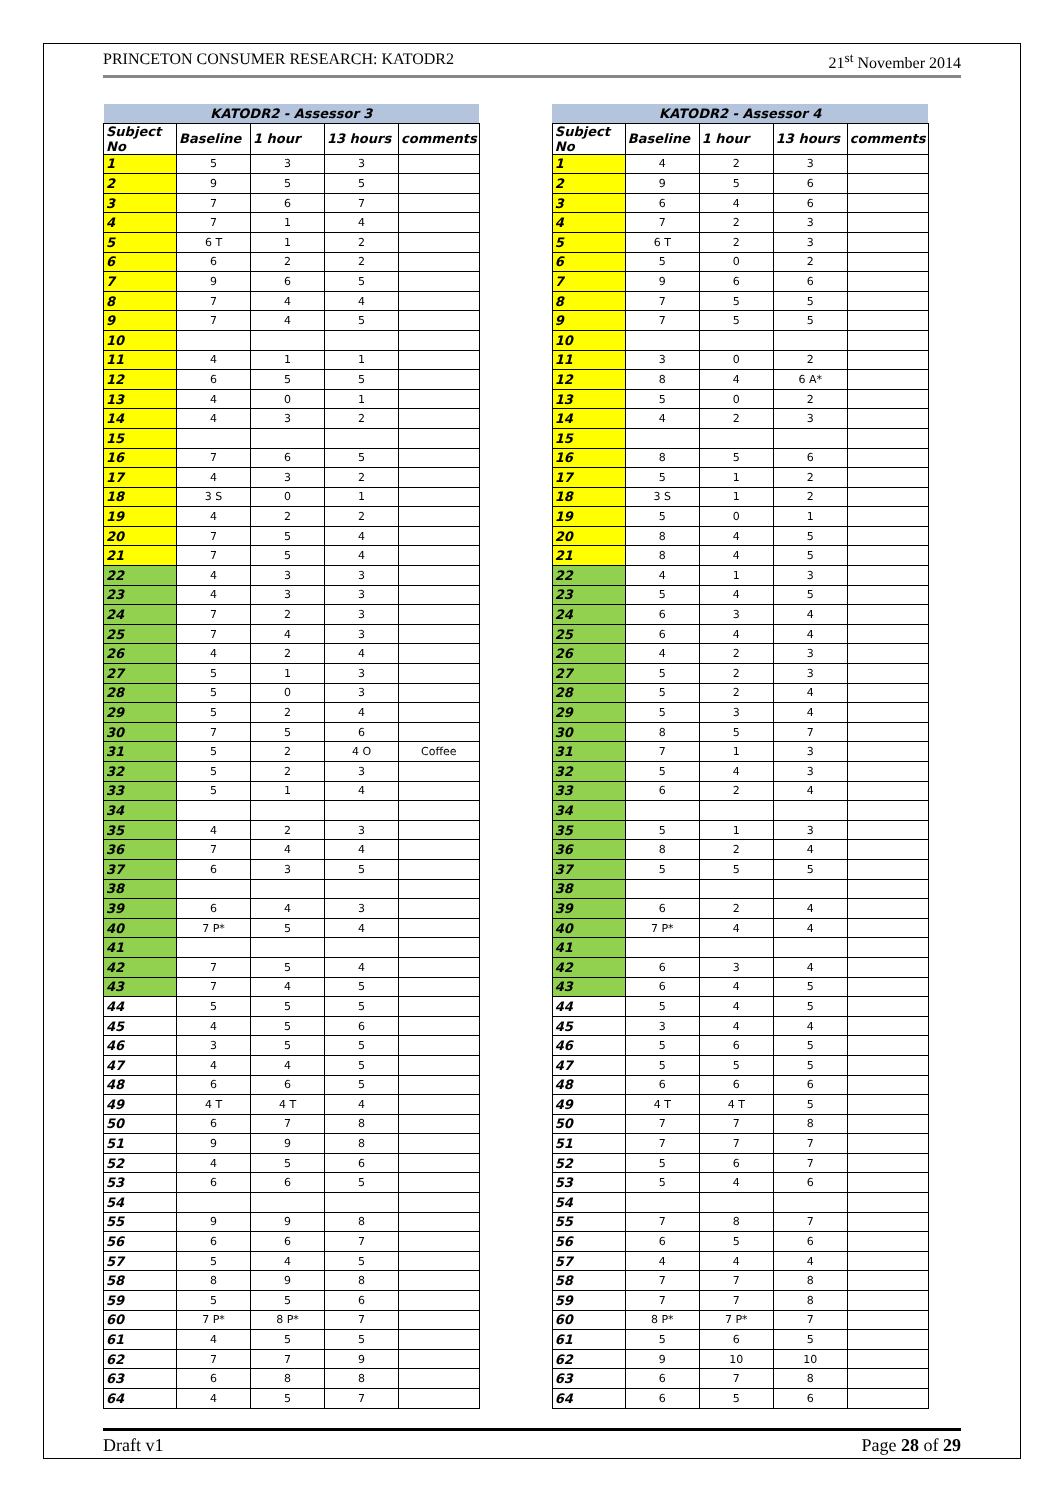PRINCETON CONSUMER RESEARCH: KATODR2 21<sup>st</sup> November 2014
| KATODR2 - Assessor 3 | | | | |
| --- | --- | --- | --- | --- |
| Subject No | Baseline | 1 hour | 13 hours | comments |
| 1 | 5 | 3 | 3 | |
| 2 | 9 | 5 | 5 | |
| 3 | 7 | 6 | 7 | |
| 4 | 7 | 1 | 4 | |
| 5 | 6 T | 1 | 2 | |
| 6 | 6 | 2 | 2 | |
| 7 | 9 | 6 | 5 | |
| 8 | 7 | 4 | 4 | |
| 9 | 7 | 4 | 5 | |
| 10 | | | | |
| 11 | 4 | 1 | 1 | |
| 12 | 6 | 5 | 5 | |
| 13 | 4 | 0 | 1 | |
| 14 | 4 | 3 | 2 | |
| 15 | | | | |
| 16 | 7 | 6 | 5 | |
| 17 | 4 | 3 | 2 | |
| 18 | 3 S | 0 | 1 | |
| 19 | 4 | 2 | 2 | |
| 20 | 7 | 5 | 4 | |
| 21 | 7 | 5 | 4 | |
| 22 | 4 | 3 | 3 | |
| 23 | 4 | 3 | 3 | |
| 24 | 7 | 2 | 3 | |
| 25 | 7 | 4 | 3 | |
| 26 | 4 | 2 | 4 | |
| 27 | 5 | 1 | 3 | |
| 28 | 5 | 0 | 3 | |
| 29 | 5 | 2 | 4 | |
| 30 | 7 | 5 | 6 | |
| 31 | 5 | 2 | 4 O | Coffee |
| 32 | 5 | 2 | 3 | |
| 33 | 5 | 1 | 4 | |
| 34 | | | | |
| 35 | 4 | 2 | 3 | |
| 36 | 7 | 4 | 4 | |
| 37 | 6 | 3 | 5 | |
| 38 | | | | |
| 39 | 6 | 4 | 3 | |
| 40 | 7 P* | 5 | 4 | |
| 41 | | | | |
| 42 | 7 | 5 | 4 | |
| 43 | 7 | 4 | 5 | |
| 44 | 5 | 5 | 5 | |
| 45 | 4 | 5 | 6 | |
| 46 | 3 | 5 | 5 | |
| 47 | 4 | 4 | 5 | |
| 48 | 6 | 6 | 5 | |
| 49 | 4 T | 4 T | 4 | |
| 50 | 6 | 7 | 8 | |
| 51 | 9 | 9 | 8 | |
| 52 | 4 | 5 | 6 | |
| 53 | 6 | 6 | 5 | |
| 54 | | | | |
| 55 | 9 | 9 | 8 | |
| 56 | 6 | 6 | 7 | |
| 57 | 5 | 4 | 5 | |
| 58 | 8 | 9 | 8 | |
| 59 | 5 | 5 | 6 | |
| 60 | 7 P* | 8 P* | 7 | |
| 61 | 4 | 5 | 5 | |
| 62 | 7 | 7 | 9 | |
| 63 | 6 | 8 | 8 | |
| 64 | 4 | 5 | 7 | |
| KATODR2 - Assessor 4 | | | | |
| --- | --- | --- | --- | --- |
| Subject No | Baseline | 1 hour | 13 hours | comments |
| 1 | 4 | 2 | 3 | |
| 2 | 9 | 5 | 6 | |
| 3 | 6 | 4 | 6 | |
| 4 | 7 | 2 | 3 | |
| 5 | 6 T | 2 | 3 | |
| 6 | 5 | 0 | 2 | |
| 7 | 9 | 6 | 6 | |
| 8 | 7 | 5 | 5 | |
| 9 | 7 | 5 | 5 | |
| 10 | | | | |
| 11 | 3 | 0 | 2 | |
| 12 | 8 | 4 | 6 A* | |
| 13 | 5 | 0 | 2 | |
| 14 | 4 | 2 | 3 | |
| 15 | | | | |
| 16 | 8 | 5 | 6 | |
| 17 | 5 | 1 | 2 | |
| 18 | 3 S | 1 | 2 | |
| 19 | 5 | 0 | 1 | |
| 20 | 8 | 4 | 5 | |
| 21 | 8 | 4 | 5 | |
| 22 | 4 | 1 | 3 | |
| 23 | 5 | 4 | 5 | |
| 24 | 6 | 3 | 4 | |
| 25 | 6 | 4 | 4 | |
| 26 | 4 | 2 | 3 | |
| 27 | 5 | 2 | 3 | |
| 28 | 5 | 2 | 4 | |
| 29 | 5 | 3 | 4 | |
| 30 | 8 | 5 | 7 | |
| 31 | 7 | 1 | 3 | |
| 32 | 5 | 4 | 3 | |
| 33 | 6 | 2 | 4 | |
| 34 | | | | |
| 35 | 5 | 1 | 3 | |
| 36 | 8 | 2 | 4 | |
| 37 | 5 | 5 | 5 | |
| 38 | | | | |
| 39 | 6 | 2 | 4 | |
| 40 | 7 P* | 4 | 4 | |
| 41 | | | | |
| 42 | 6 | 3 | 4 | |
| 43 | 6 | 4 | 5 | |
| 44 | 5 | 4 | 5 | |
| 45 | 3 | 4 | 4 | |
| 46 | 5 | 6 | 5 | |
| 47 | 5 | 5 | 5 | |
| 48 | 6 | 6 | 6 | |
| 49 | 4 T | 4 T | 5 | |
| 50 | 7 | 7 | 8 | |
| 51 | 7 | 7 | 7 | |
| 52 | 5 | 6 | 7 | |
| 53 | 5 | 4 | 6 | |
| 54 | | | | |
| 55 | 7 | 8 | 7 | |
| 56 | 6 | 5 | 6 | |
| 57 | 4 | 4 | 4 | |
| 58 | 7 | 7 | 8 | |
| 59 | 7 | 7 | 8 | |
| 60 | 8 P* | 7 P* | 7 | |
| 61 | 5 | 6 | 5 | |
| 62 | 9 | 10 | 10 | |
| 63 | 6 | 7 | 8 | |
| 64 | 6 | 5 | 6 | |
Draft v1 Page 28 of 29